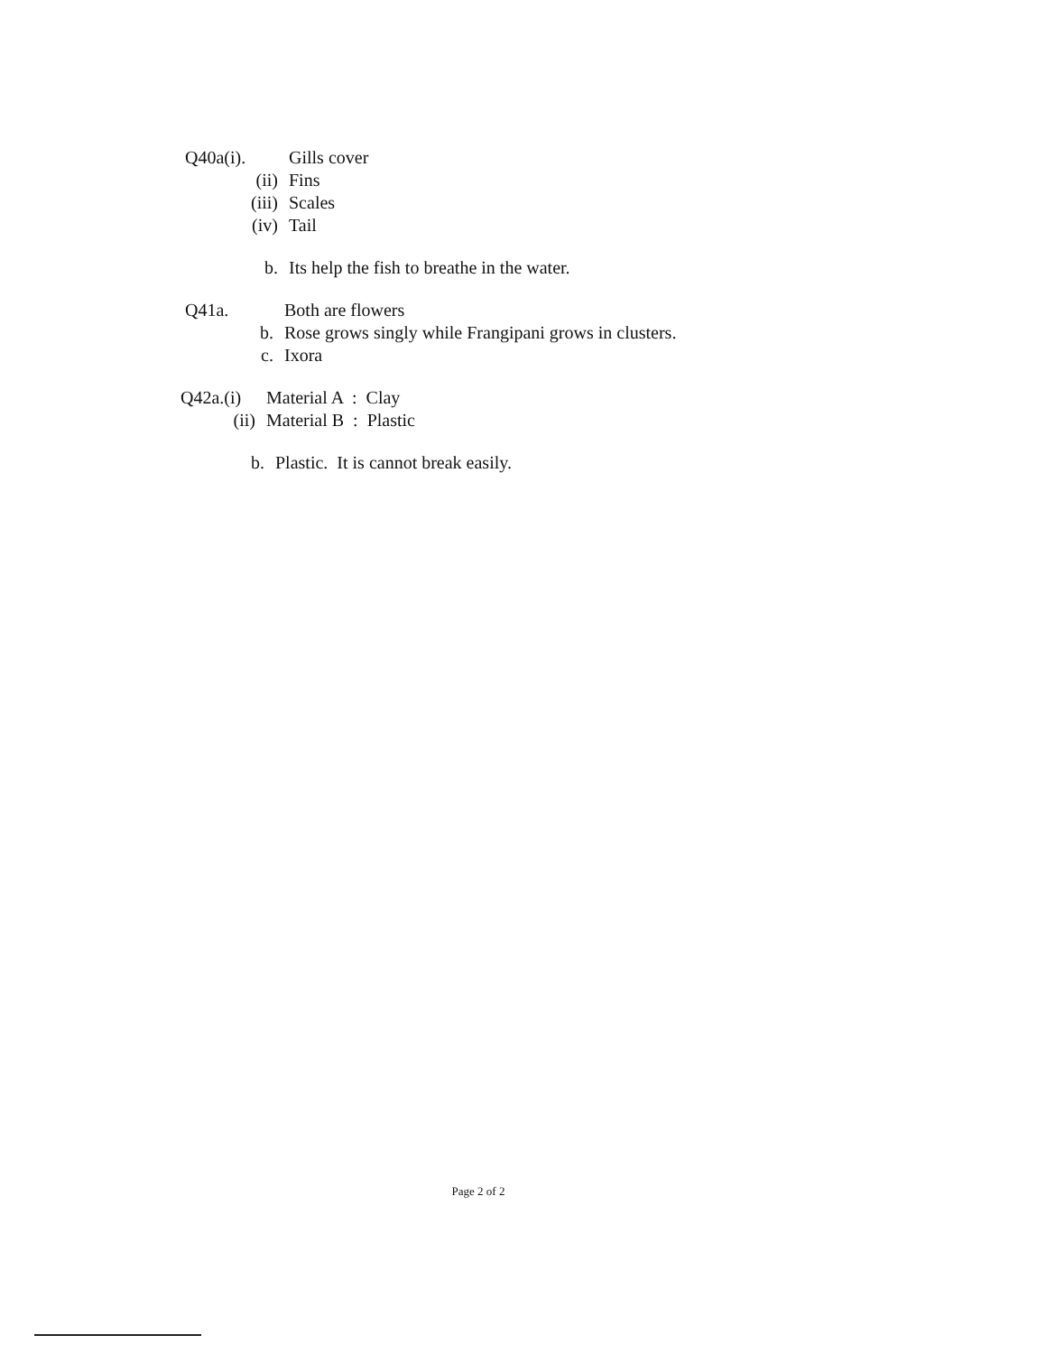Q40a(i). Gills cover
(ii) Fins
(iii) Scales
(iv) Tail
b. Its help the fish to breathe in the water.
Q41a. Both are flowers
b. Rose grows singly while Frangipani grows in clusters.
c. Ixora
Q42a.(i) Material A : Clay
(ii) Material B : Plastic
b. Plastic. It is cannot break easily.
Page 2 of 2